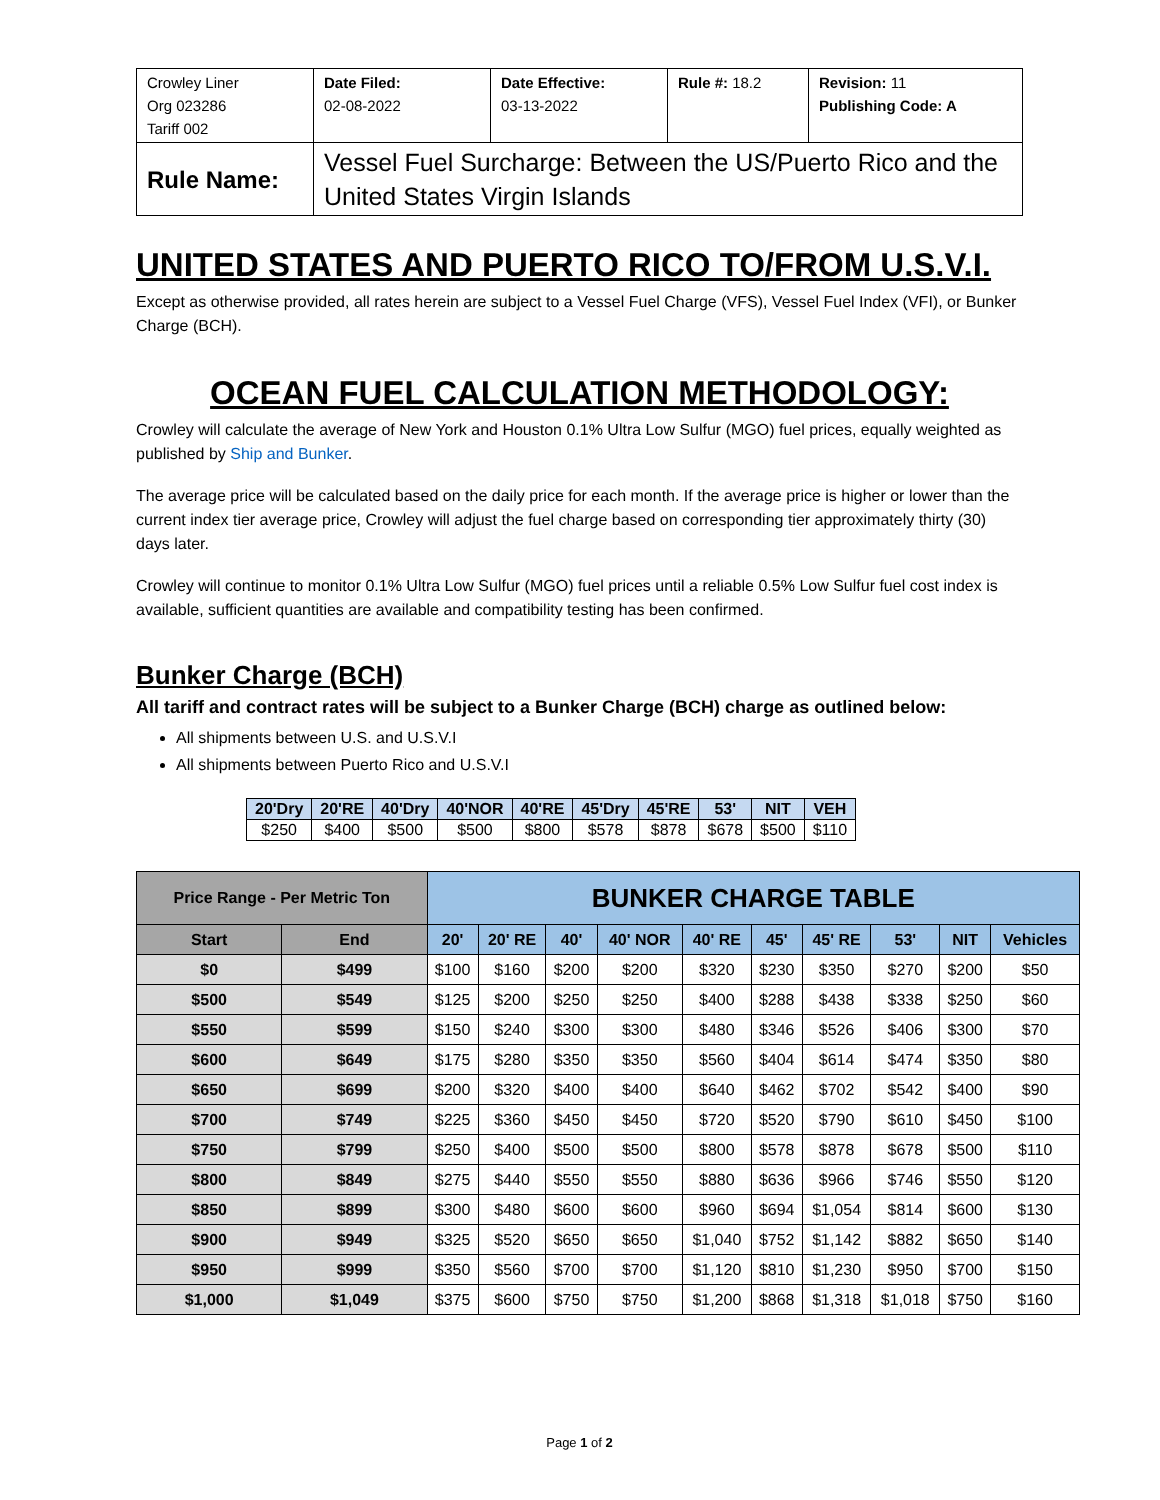| Crowley Liner Org 023286 Tariff 002 | Date Filed: 02-08-2022 | Date Effective: 03-13-2022 | Rule #: 18.2 | Revision: 11 Publishing Code: A |
| Rule Name: | Vessel Fuel Surcharge: Between the US/Puerto Rico and the United States Virgin Islands | | | |
UNITED STATES AND PUERTO RICO TO/FROM U.S.V.I.
Except as otherwise provided, all rates herein are subject to a Vessel Fuel Charge (VFS), Vessel Fuel Index (VFI), or Bunker Charge (BCH).
OCEAN FUEL CALCULATION METHODOLOGY:
Crowley will calculate the average of New York and Houston 0.1% Ultra Low Sulfur (MGO) fuel prices, equally weighted as published by Ship and Bunker.
The average price will be calculated based on the daily price for each month. If the average price is higher or lower than the current index tier average price, Crowley will adjust the fuel charge based on corresponding tier approximately thirty (30) days later.
Crowley will continue to monitor 0.1% Ultra Low Sulfur (MGO) fuel prices until a reliable 0.5% Low Sulfur fuel cost index is available, sufficient quantities are available and compatibility testing has been confirmed.
Bunker Charge (BCH)
All tariff and contract rates will be subject to a Bunker Charge (BCH) charge as outlined below:
All shipments between U.S. and U.S.V.I
All shipments between Puerto Rico and U.S.V.I
| 20'Dry | 20'RE | 40'Dry | 40'NOR | 40'RE | 45'Dry | 45'RE | 53' | NIT | VEH |
| --- | --- | --- | --- | --- | --- | --- | --- | --- | --- |
| $250 | $400 | $500 | $500 | $800 | $578 | $878 | $678 | $500 | $110 |
| Price Range - Per Metric Ton | | BUNKER CHARGE TABLE | | | | | | | | | |
| --- | --- | --- | --- | --- | --- | --- | --- | --- | --- | --- | --- |
| Start | End | 20' | 20' RE | 40' | 40' NOR | 40' RE | 45' | 45' RE | 53' | NIT | Vehicles |
| $0 | $499 | $100 | $160 | $200 | $200 | $320 | $230 | $350 | $270 | $200 | $50 |
| $500 | $549 | $125 | $200 | $250 | $250 | $400 | $288 | $438 | $338 | $250 | $60 |
| $550 | $599 | $150 | $240 | $300 | $300 | $480 | $346 | $526 | $406 | $300 | $70 |
| $600 | $649 | $175 | $280 | $350 | $350 | $560 | $404 | $614 | $474 | $350 | $80 |
| $650 | $699 | $200 | $320 | $400 | $400 | $640 | $462 | $702 | $542 | $400 | $90 |
| $700 | $749 | $225 | $360 | $450 | $450 | $720 | $520 | $790 | $610 | $450 | $100 |
| $750 | $799 | $250 | $400 | $500 | $500 | $800 | $578 | $878 | $678 | $500 | $110 |
| $800 | $849 | $275 | $440 | $550 | $550 | $880 | $636 | $966 | $746 | $550 | $120 |
| $850 | $899 | $300 | $480 | $600 | $600 | $960 | $694 | $1,054 | $814 | $600 | $130 |
| $900 | $949 | $325 | $520 | $650 | $650 | $1,040 | $752 | $1,142 | $882 | $650 | $140 |
| $950 | $999 | $350 | $560 | $700 | $700 | $1,120 | $810 | $1,230 | $950 | $700 | $150 |
| $1,000 | $1,049 | $375 | $600 | $750 | $750 | $1,200 | $868 | $1,318 | $1,018 | $750 | $160 |
Page 1 of 2